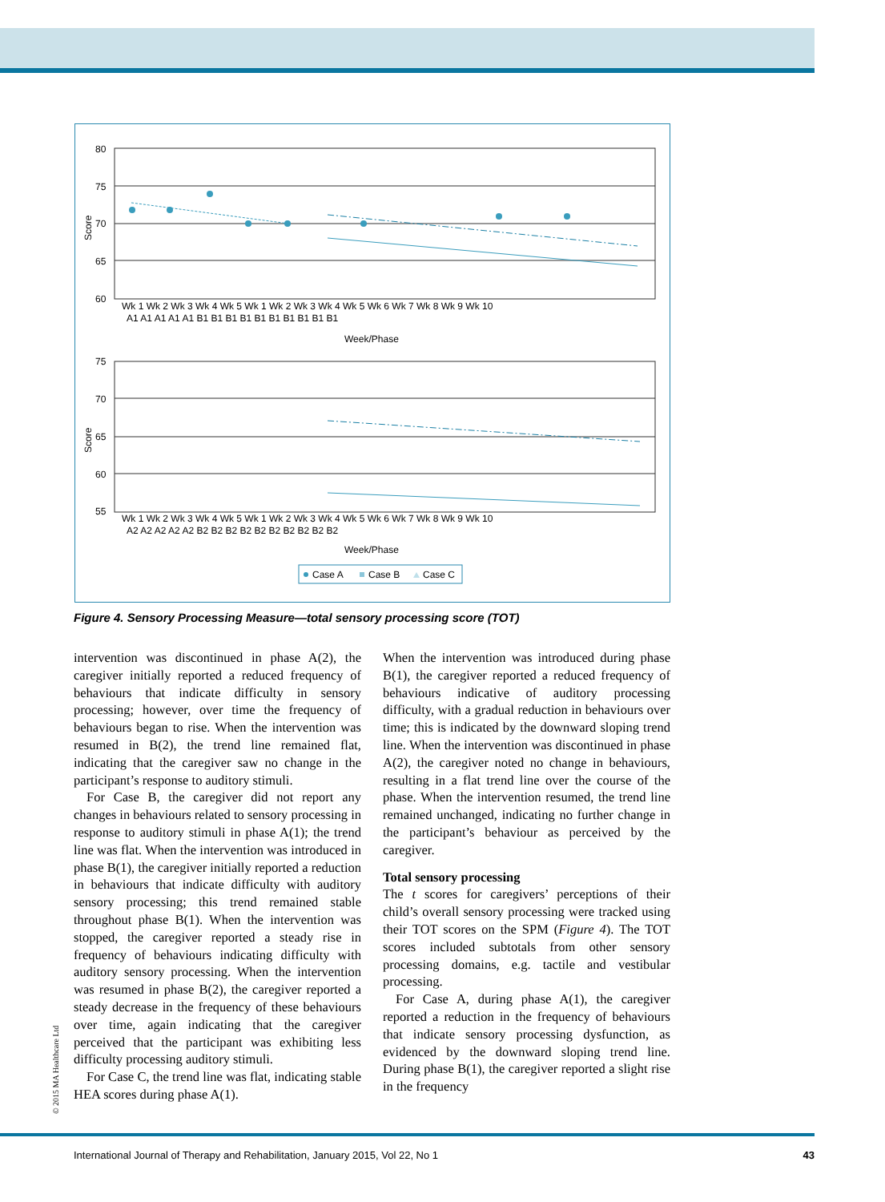80
75
70
65
60
Score
Wk 1 Wk 2 Wk 3 Wk 4 Wk 5 Wk 1 Wk 2 Wk 3 Wk 4 Wk 5 Wk 6 Wk 7 Wk 8 Wk 9 Wk 10
A1 A1 A1 A1 A1 B1 B1 B1 B1 B1 B1 B1 B1 B1 B1
Week/Phase
75
70
65
60
55
Score
Wk 1 Wk 2 Wk 3 Wk 4 Wk 5 Wk 1 Wk 2 Wk 3 Wk 4 Wk 5 Wk 6 Wk 7 Wk 8 Wk 9 Wk 10
A2 A2 A2 A2 A2 B2 B2 B2 B2 B2 B2 B2 B2 B2 B2
Week/Phase
Case A
Case B
Case C
Figure 4. Sensory Processing Measure—total sensory processing score (TOT)
intervention was discontinued in phase A(2), the caregiver initially reported a reduced frequency of behaviours that indicate difficulty in sensory processing; however, over time the frequency of behaviours began to rise. When the intervention was resumed in B(2), the trend line remained flat, indicating that the caregiver saw no change in the participant’s response to auditory stimuli.
For Case B, the caregiver did not report any changes in behaviours related to sensory processing in response to auditory stimuli in phase A(1); the trend line was flat. When the intervention was introduced in phase B(1), the caregiver initially reported a reduction in behaviours that indicate difficulty with auditory sensory processing; this trend remained stable throughout phase B(1). When the intervention was stopped, the caregiver reported a steady rise in frequency of behaviours indicating difficulty with auditory sensory processing. When the intervention was resumed in phase B(2), the caregiver reported a steady decrease in the frequency of these behaviours over time, again indicating that the caregiver perceived that the participant was exhibiting less difficulty processing auditory stimuli.
For Case C, the trend line was flat, indicating stable HEA scores during phase A(1).
When the intervention was introduced during phase B(1), the caregiver reported a reduced frequency of behaviours indicative of auditory processing difficulty, with a gradual reduction in behaviours over time; this is indicated by the downward sloping trend line. When the intervention was discontinued in phase A(2), the caregiver noted no change in behaviours, resulting in a flat trend line over the course of the phase. When the intervention resumed, the trend line remained unchanged, indicating no further change in the participant’s behaviour as perceived by the caregiver.
Total sensory processing
The t scores for caregivers’ perceptions of their child’s overall sensory processing were tracked using their TOT scores on the SPM (Figure 4). The TOT scores included subtotals from other sensory processing domains, e.g. tactile and vestibular processing.
For Case A, during phase A(1), the caregiver reported a reduction in the frequency of behaviours that indicate sensory processing dysfunction, as evidenced by the downward sloping trend line. During phase B(1), the caregiver reported a slight rise in the frequency
© 2015 MA Healthcare Ltd
International Journal of Therapy and Rehabilitation, January 2015, Vol 22, No 1 43